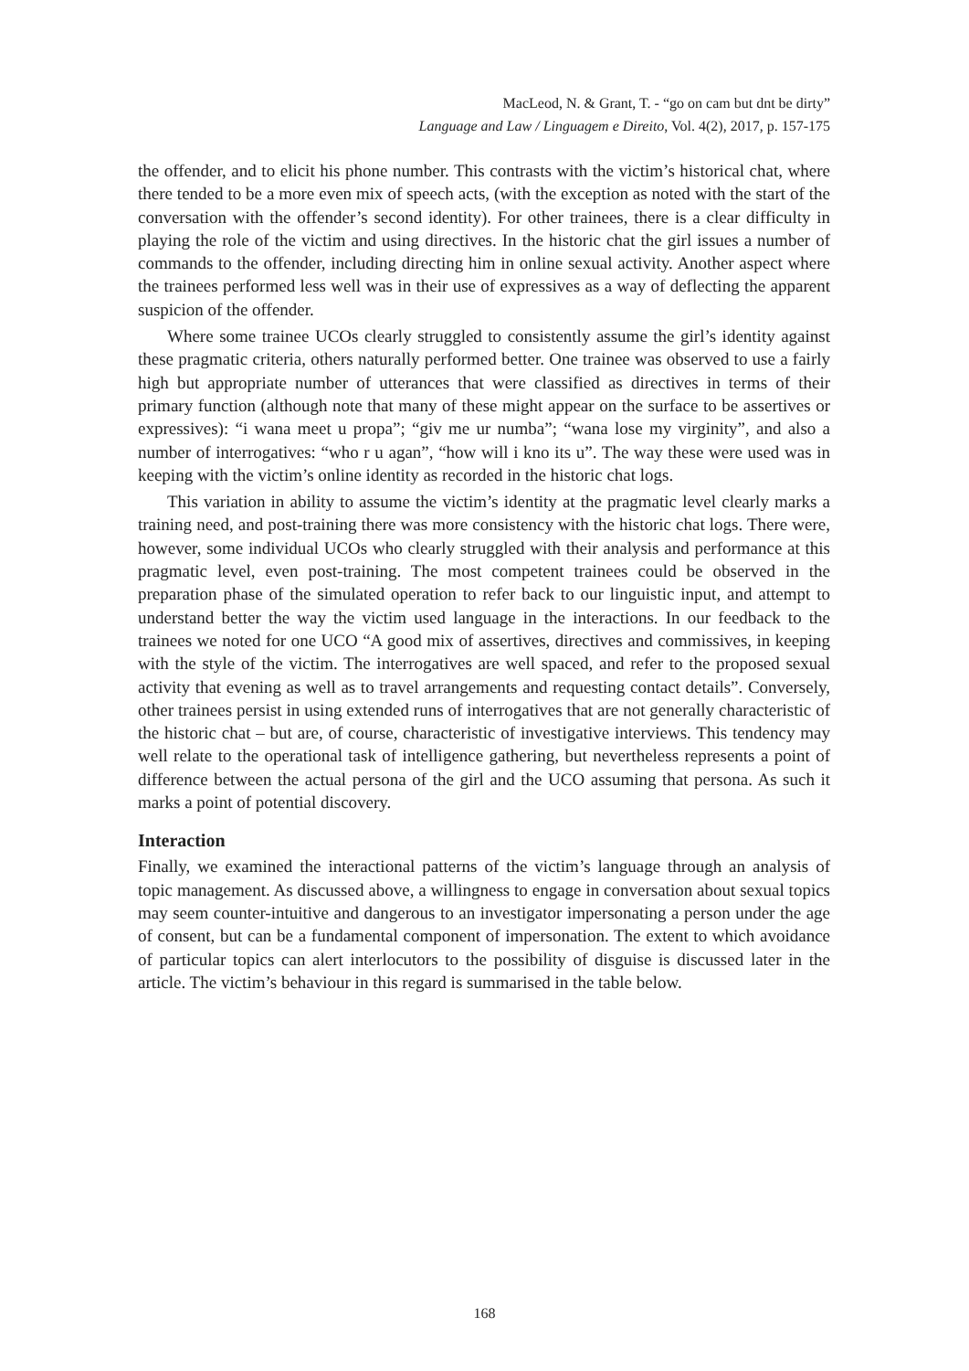MacLeod, N. & Grant, T. - “go on cam but dnt be dirty”
Language and Law / Linguagem e Direito, Vol. 4(2), 2017, p. 157-175
the offender, and to elicit his phone number. This contrasts with the victim’s historical chat, where there tended to be a more even mix of speech acts, (with the exception as noted with the start of the conversation with the offender’s second identity). For other trainees, there is a clear difficulty in playing the role of the victim and using directives. In the historic chat the girl issues a number of commands to the offender, including directing him in online sexual activity. Another aspect where the trainees performed less well was in their use of expressives as a way of deflecting the apparent suspicion of the offender.
Where some trainee UCOs clearly struggled to consistently assume the girl’s identity against these pragmatic criteria, others naturally performed better. One trainee was observed to use a fairly high but appropriate number of utterances that were classified as directives in terms of their primary function (although note that many of these might appear on the surface to be assertives or expressives): “i wana meet u propa”; “giv me ur numba”; “wana lose my virginity”, and also a number of interrogatives: “who r u agan”, “how will i kno its u”. The way these were used was in keeping with the victim’s online identity as recorded in the historic chat logs.
This variation in ability to assume the victim’s identity at the pragmatic level clearly marks a training need, and post-training there was more consistency with the historic chat logs. There were, however, some individual UCOs who clearly struggled with their analysis and performance at this pragmatic level, even post-training. The most competent trainees could be observed in the preparation phase of the simulated operation to refer back to our linguistic input, and attempt to understand better the way the victim used language in the interactions. In our feedback to the trainees we noted for one UCO “A good mix of assertives, directives and commissives, in keeping with the style of the victim. The interrogatives are well spaced, and refer to the proposed sexual activity that evening as well as to travel arrangements and requesting contact details”. Conversely, other trainees persist in using extended runs of interrogatives that are not generally characteristic of the historic chat – but are, of course, characteristic of investigative interviews. This tendency may well relate to the operational task of intelligence gathering, but nevertheless represents a point of difference between the actual persona of the girl and the UCO assuming that persona. As such it marks a point of potential discovery.
Interaction
Finally, we examined the interactional patterns of the victim’s language through an analysis of topic management. As discussed above, a willingness to engage in conversation about sexual topics may seem counter-intuitive and dangerous to an investigator impersonating a person under the age of consent, but can be a fundamental component of impersonation. The extent to which avoidance of particular topics can alert interlocutors to the possibility of disguise is discussed later in the article. The victim’s behaviour in this regard is summarised in the table below.
168